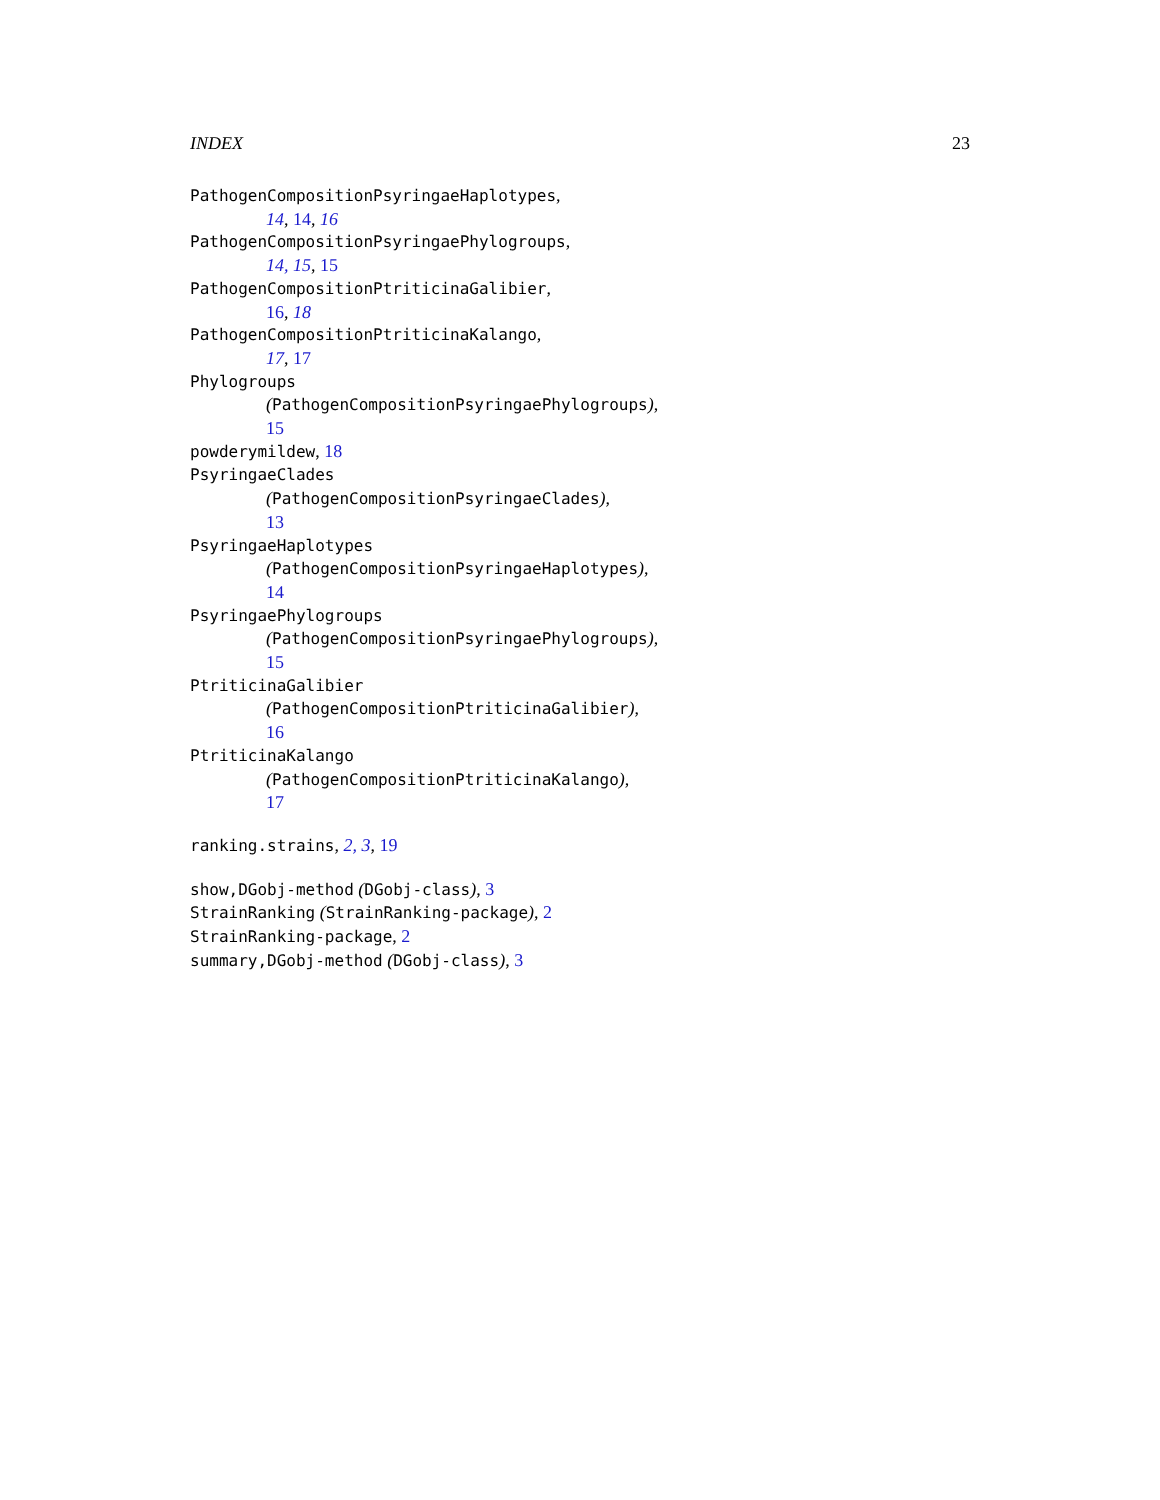INDEX 23
PathogenCompositionPsyringaeHaplotypes,
14, 14, 16
PathogenCompositionPsyringaePhylogroups,
14, 15, 15
PathogenCompositionPtriticinaGalibier,
16, 18
PathogenCompositionPtriticinaKalango,
17, 17
Phylogroups
(PathogenCompositionPsyringaePhylogroups),
15
powderymildew, 18
PsyringaeClades
(PathogenCompositionPsyringaeClades),
13
PsyringaeHaplotypes
(PathogenCompositionPsyringaeHaplotypes),
14
PsyringaePhylogroups
(PathogenCompositionPsyringaePhylogroups),
15
PtriticinaGalibier
(PathogenCompositionPtriticinaGalibier),
16
PtriticinaKalango
(PathogenCompositionPtriticinaKalango),
17
ranking.strains, 2, 3, 19
show,DGobj-method (DGobj-class), 3
StrainRanking (StrainRanking-package), 2
StrainRanking-package, 2
summary,DGobj-method (DGobj-class), 3